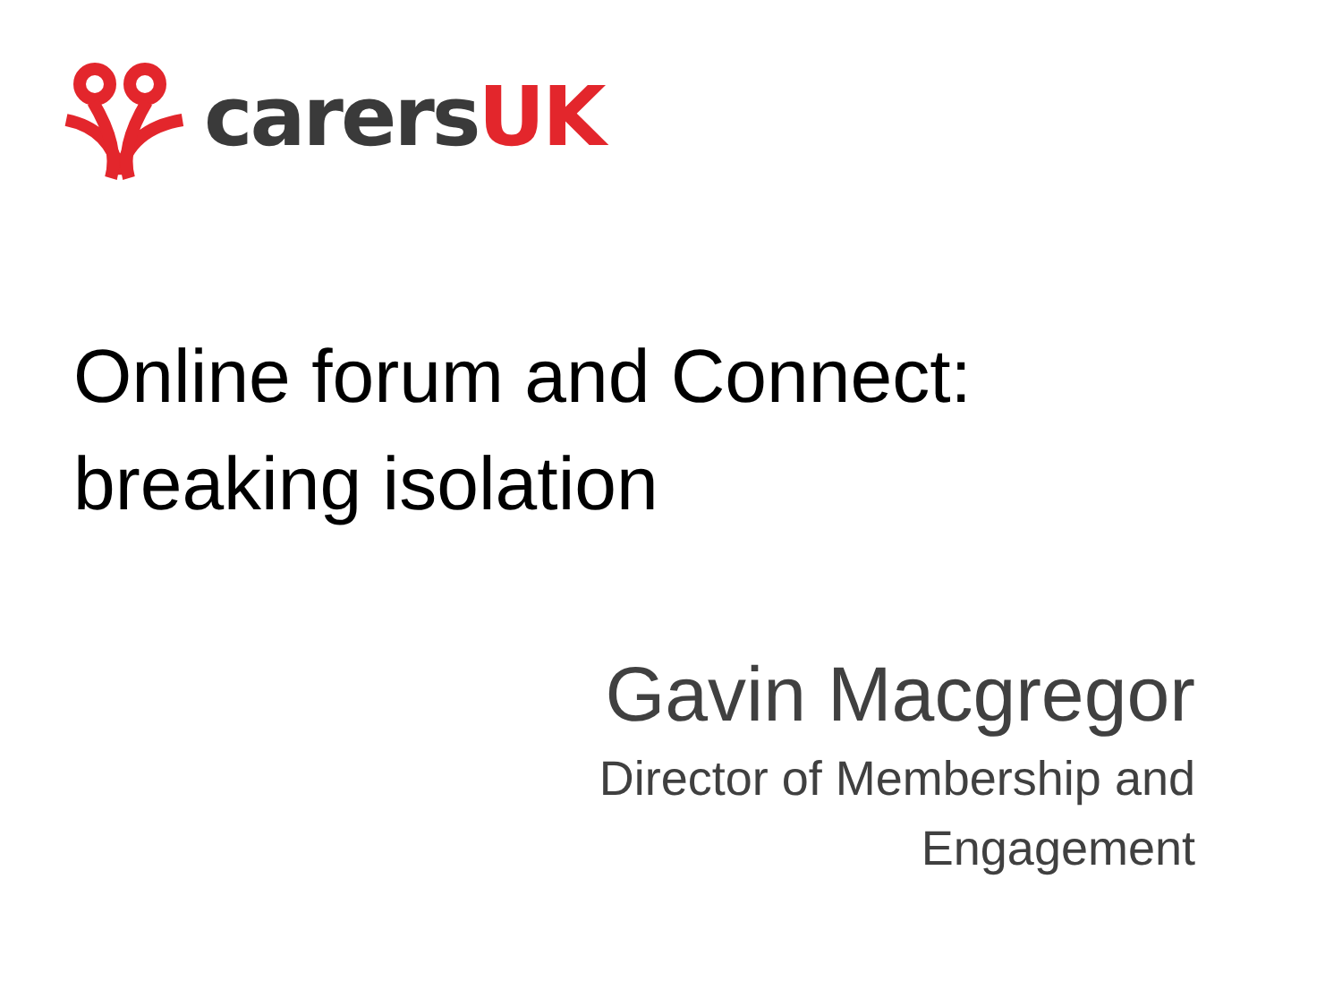carersUK
Online forum and Connect:
breaking isolation
Gavin Macgregor
Director of Membership and
Engagement